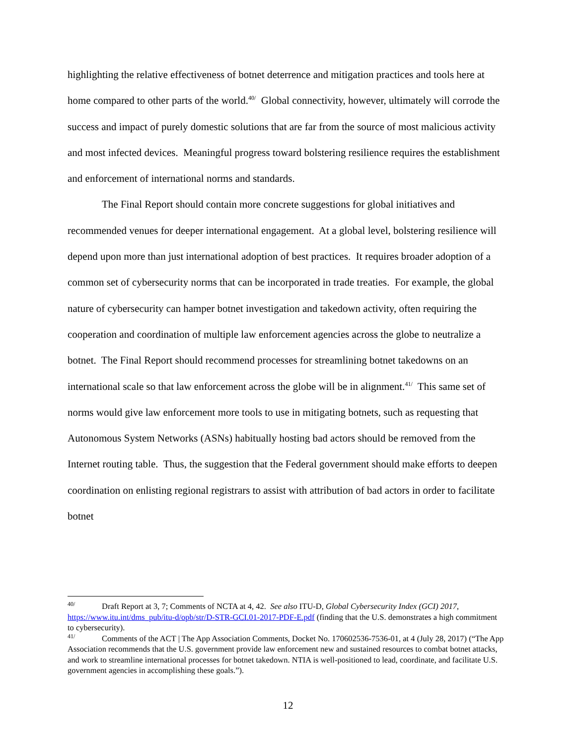highlighting the relative effectiveness of botnet deterrence and mitigation practices and tools here at home compared to other parts of the world.<sup>40/</sup> Global connectivity, however, ultimately will corrode the success and impact of purely domestic solutions that are far from the source of most malicious activity and most infected devices. Meaningful progress toward bolstering resilience requires the establishment and enforcement of international norms and standards.
The Final Report should contain more concrete suggestions for global initiatives and recommended venues for deeper international engagement. At a global level, bolstering resilience will depend upon more than just international adoption of best practices. It requires broader adoption of a common set of cybersecurity norms that can be incorporated in trade treaties. For example, the global nature of cybersecurity can hamper botnet investigation and takedown activity, often requiring the cooperation and coordination of multiple law enforcement agencies across the globe to neutralize a botnet. The Final Report should recommend processes for streamlining botnet takedowns on an international scale so that law enforcement across the globe will be in alignment.<sup>41/</sup> This same set of norms would give law enforcement more tools to use in mitigating botnets, such as requesting that Autonomous System Networks (ASNs) habitually hosting bad actors should be removed from the Internet routing table. Thus, the suggestion that the Federal government should make efforts to deepen coordination on enlisting regional registrars to assist with attribution of bad actors in order to facilitate botnet
<sup>40/</sup> Draft Report at 3, 7; Comments of NCTA at 4, 42. See also ITU-D, Global Cybersecurity Index (GCI) 2017, https://www.itu.int/dms_pub/itu-d/opb/str/D-STR-GCI.01-2017-PDF-E.pdf (finding that the U.S. demonstrates a high commitment to cybersecurity).
<sup>41/</sup> Comments of the ACT | The App Association Comments, Docket No. 170602536-7536-01, at 4 (July 28, 2017) (“The App Association recommends that the U.S. government provide law enforcement new and sustained resources to combat botnet attacks, and work to streamline international processes for botnet takedown. NTIA is well-positioned to lead, coordinate, and facilitate U.S. government agencies in accomplishing these goals.”).
12